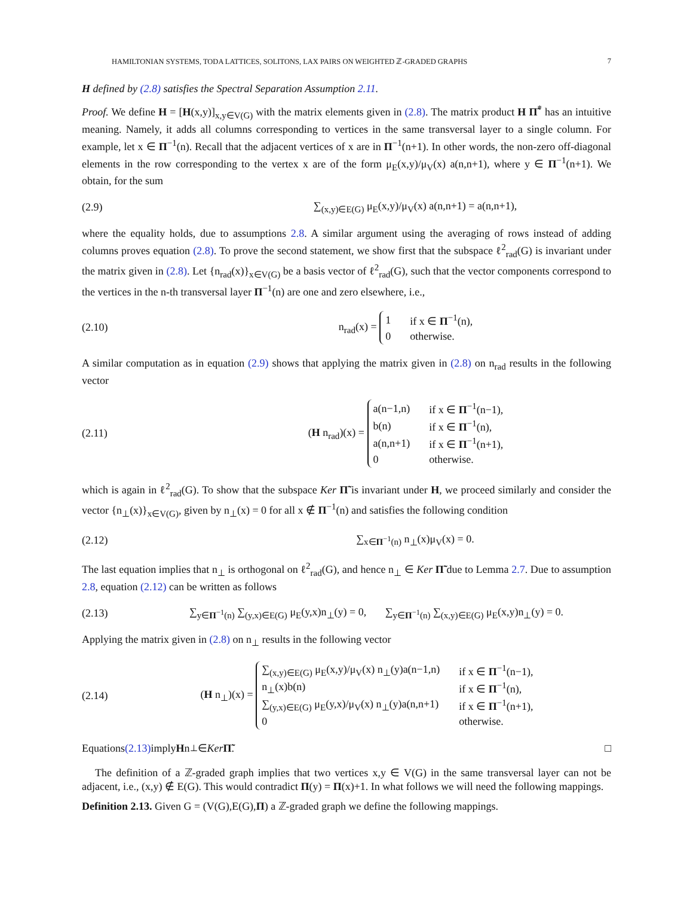HAMILTONIAN SYSTEMS, TODA LATTICES, SOLITONS, LAX PAIRS ON WEIGHTED ℤ-GRADED GRAPHS 7
H defined by (2.8) satisfies the Spectral Separation Assumption 2.11.
Proof. We define H = [H(x,y)]<sub>x,y∈V(G)</sub> with the matrix elements given in (2.8). The matrix product H Π̃<sup>*</sup> has an intuitive meaning. Namely, it adds all columns corresponding to vertices in the same transversal layer to a single column. For example, let x ∈ Π<sup>−1</sup>(n). Recall that the adjacent vertices of x are in Π<sup>−1</sup>(n+1). In other words, the non-zero off-diagonal elements in the row corresponding to the vertex x are of the form μ<sub>E</sub>(x,y)/μ<sub>V</sub>(x) a(n,n+1), where y ∈ Π<sup>−1</sup>(n+1). We obtain, for the sum
(2.9) ∑<sub>(x,y)∈E(G)</sub> μ<sub>E</sub>(x,y)/μ<sub>V</sub>(x) a(n,n+1) = a(n,n+1),
where the equality holds, due to assumptions 2.8. A similar argument using the averaging of rows instead of adding columns proves equation (2.8). To prove the second statement, we show first that the subspace ℓ<sup>2</sup><sub>rad</sub>(G) is invariant under the matrix given in (2.8). Let {n<sub>rad</sub>(x)}<sub>x∈V(G)</sub> be a basis vector of ℓ<sup>2</sup><sub>rad</sub>(G), such that the vector components correspond to the vertices in the n-th transversal layer Π<sup>−1</sup>(n) are one and zero elsewhere, i.e.,
(2.10) n<sub>rad</sub>(x) =
| 1 | if x ∈ Π<sup>−1</sup>(n), |
| 0 | otherwise. |
A similar computation as in equation (2.9) shows that applying the matrix given in (2.8) on n<sub>rad</sub> results in the following vector
(2.11) (H n<sub>rad</sub>)(x) =
| a(n−1,n) | if x ∈ Π<sup>−1</sup>(n−1), |
| b(n) | if x ∈ Π<sup>−1</sup>(n), |
| a(n,n+1) | if x ∈ Π<sup>−1</sup>(n+1), |
| 0 | otherwise. |
which is again in ℓ<sup>2</sup><sub>rad</sub>(G). To show that the subspace Ker Π̃ is invariant under H, we proceed similarly and consider the vector {n<sub>⊥</sub>(x)}<sub>x∈V(G)</sub>, given by n<sub>⊥</sub>(x) = 0 for all x ∉ Π<sup>−1</sup>(n) and satisfies the following condition
(2.12) ∑<sub>x∈Π<sup>−1</sup>(n)</sub> n<sub>⊥</sub>(x)μ<sub>V</sub>(x) = 0.
The last equation implies that n<sub>⊥</sub> is orthogonal on ℓ<sup>2</sup><sub>rad</sub>(G), and hence n<sub>⊥</sub> ∈ Ker Π̃ due to Lemma 2.7. Due to assumption 2.8, equation (2.12) can be written as follows
(2.13) ∑<sub>y∈Π<sup>−1</sup>(n)</sub> ∑<sub>(y,x)∈E(G)</sub> μ<sub>E</sub>(y,x)n<sub>⊥</sub>(y) = 0, ∑<sub>y∈Π<sup>−1</sup>(n)</sub> ∑<sub>(x,y)∈E(G)</sub> μ<sub>E</sub>(x,y)n<sub>⊥</sub>(y) = 0.
Applying the matrix given in (2.8) on n<sub>⊥</sub> results in the following vector
(2.14) (H n<sub>⊥</sub>)(x) =
| ∑<sub>(x,y)∈E(G)</sub> μ<sub>E</sub>(x,y)/μ<sub>V</sub>(x) n<sub>⊥</sub>(y)a(n−1,n) | if x ∈ Π<sup>−1</sup>(n−1), |
| n<sub>⊥</sub>(x)b(n) | if x ∈ Π<sup>−1</sup>(n), |
| ∑<sub>(y,x)∈E(G)</sub> μ<sub>E</sub>(y,x)/μ<sub>V</sub>(x) n<sub>⊥</sub>(y)a(n,n+1) | if x ∈ Π<sup>−1</sup>(n+1), |
| 0 | otherwise. |
Equations (2.13) imply H n<sub>⊥</sub> ∈ Ker Π̃. □
The definition of a ℤ-graded graph implies that two vertices x,y ∈ V(G) in the same transversal layer can not be adjacent, i.e., (x,y) ∉ E(G). This would contradict Π(y) = Π(x)+1. In what follows we will need the following mappings.
Definition 2.13. Given G = (V(G),E(G),Π) a ℤ-graded graph we define the following mappings.